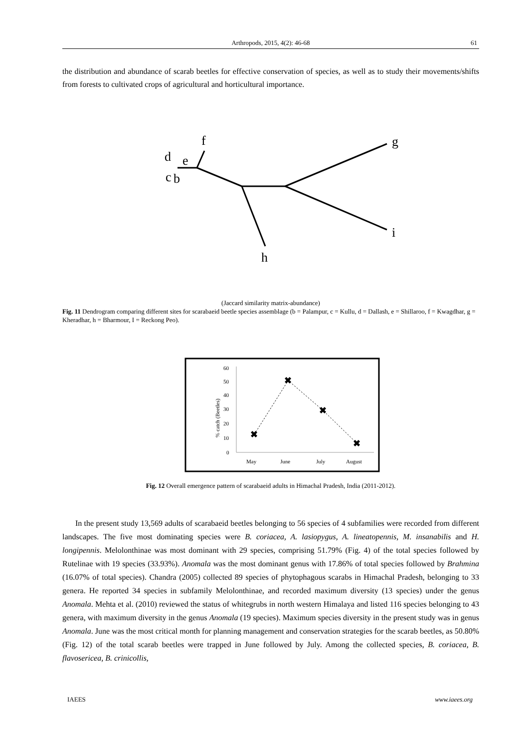Arthropods, 2015, 4(2): 46-68 61
the distribution and abundance of scarab beetles for effective conservation of species, as well as to study their movements/shifts from forests to cultivated crops of agricultural and horticultural importance.
f
d
e
c
b
g
i
h
(Jaccard similarity matrix-abundance)
Fig. 11 Dendrogram comparing different sites for scarabaeid beetle species assemblage (b = Palampur, c = Kullu, d = Dallash, e = Shillaroo, f = Kwagdhar, g = Kheradhar, h = Bharmour, I = Reckong Peo).
60
50
40
30
20
10
0
% catch (Beetles)
✖
✖
✖
✖
May
June
July
August
Fig. 12 Overall emergence pattern of scarabaeid adults in Himachal Pradesh, India (2011-2012).
In the present study 13,569 adults of scarabaeid beetles belonging to 56 species of 4 subfamilies were recorded from different landscapes. The five most dominating species were B. coriacea, A. lasiopygus, A. lineatopennis, M. insanabilis and H. longipennis. Melolonthinae was most dominant with 29 species, comprising 51.79% (Fig. 4) of the total species followed by Rutelinae with 19 species (33.93%). Anomala was the most dominant genus with 17.86% of total species followed by Brahmina (16.07% of total species). Chandra (2005) collected 89 species of phytophagous scarabs in Himachal Pradesh, belonging to 33 genera. He reported 34 species in subfamily Melolonthinae, and recorded maximum diversity (13 species) under the genus Anomala. Mehta et al. (2010) reviewed the status of whitegrubs in north western Himalaya and listed 116 species belonging to 43 genera, with maximum diversity in the genus Anomala (19 species). Maximum species diversity in the present study was in genus Anomala. June was the most critical month for planning management and conservation strategies for the scarab beetles, as 50.80% (Fig. 12) of the total scarab beetles were trapped in June followed by July. Among the collected species, B. coriacea, B. flavosericea, B. crinicollis,
IAEES www.iaees.org